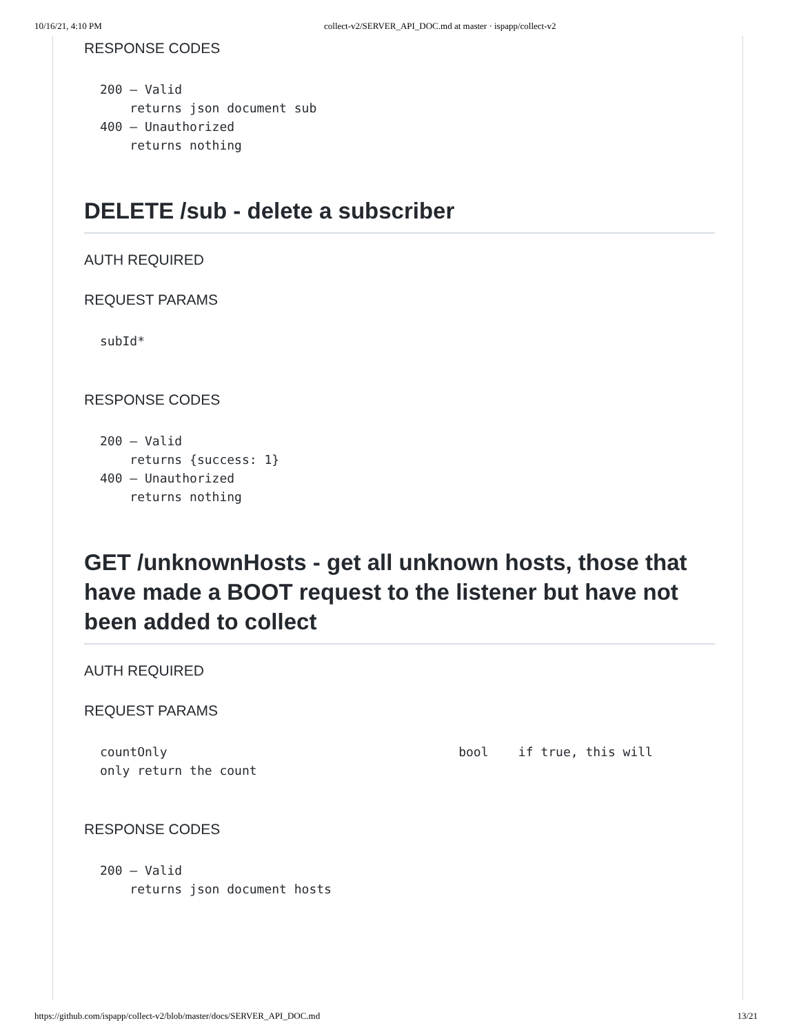10/16/21, 4:10 PM collect-v2/SERVER_API_DOC.md at master · ispapp/collect-v2
RESPONSE CODES
200 – Valid
    returns json document sub
400 – Unauthorized
    returns nothing
DELETE /sub - delete a subscriber
AUTH REQUIRED
REQUEST PARAMS
subId*
RESPONSE CODES
200 – Valid
    returns {success: 1}
400 – Unauthorized
    returns nothing
GET /unknownHosts - get all unknown hosts, those that have made a BOOT request to the listener but have not been added to collect
AUTH REQUIRED
REQUEST PARAMS
countOnly                                       bool    if true, this will
only return the count
RESPONSE CODES
200 – Valid
    returns json document hosts
https://github.com/ispapp/collect-v2/blob/master/docs/SERVER_API_DOC.md 13/21